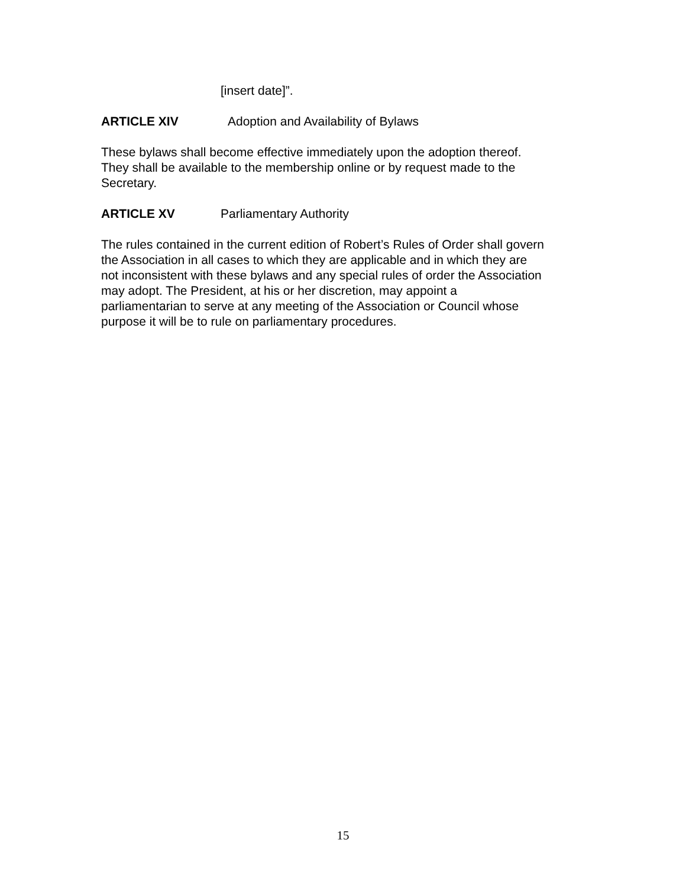[insert date]”.
ARTICLE XIV Adoption and Availability of Bylaws
These bylaws shall become effective immediately upon the adoption thereof.
They shall be available to the membership online or by request made to the
Secretary.
ARTICLE XV Parliamentary Authority
The rules contained in the current edition of Robert’s Rules of Order shall govern
the Association in all cases to which they are applicable and in which they are
not inconsistent with these bylaws and any special rules of order the Association
may adopt. The President, at his or her discretion, may appoint a
parliamentarian to serve at any meeting of the Association or Council whose
purpose it will be to rule on parliamentary procedures.
15